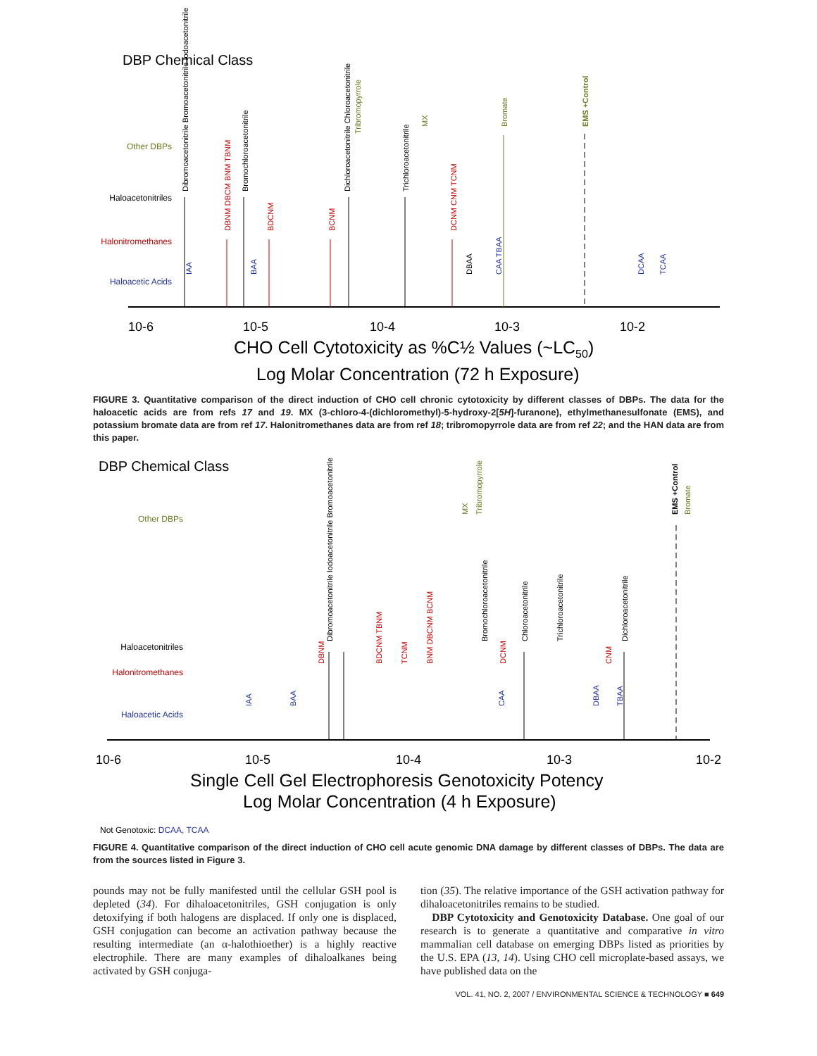DBP Chemical Class
Other DBPs
Haloacetonitriles
Halonitromethanes
Haloacetic Acids
10-6
10-5
10-4
10-3
10-2
CHO Cell Cytotoxicity as %C½ Values (~LC50)
Log Molar Concentration (72 h Exposure)
Dibromoacetonitrile Bromoacetonitrile Iodoacetonitrile
Bromochloroacetonitrile
Dichloroacetonitrile Chloroacetonitrile
Tribromopyrrole
Trichloroacetonitrile
MX
Bromate
EMS +Control
DBNM DBCM BNM TBNM
BDCNM
BCNM
DCNM CNM TCNM
IAA
BAA
DBAA
CAA TBAA
DCAA
TCAA
FIGURE 3. Quantitative comparison of the direct induction of CHO cell chronic cytotoxicity by different classes of DBPs. The data for the haloacetic acids are from refs 17 and 19. MX (3-chloro-4-(dichloromethyl)-5-hydroxy-2[5H]-furanone), ethylmethanesulfonate (EMS), and potassium bromate data are from ref 17. Halonitromethanes data are from ref 18; tribromopyrrole data are from ref 22; and the HAN data are from this paper.
DBP Chemical Class
Other DBPs
Haloacetonitriles
Halonitromethanes
Haloacetic Acids
10-6
10-5
10-4
10-3
10-2
Single Cell Gel Electrophoresis Genotoxicity Potency
Log Molar Concentration (4 h Exposure)
Not Genotoxic: DCAA, TCAA
MX
Tribromopyrrole
EMS +Control
Bromate
Dibromoacetonitrile Iodoacetonitrile Bromoacetonitrile
Bromochloroacetonitrile
Chloroacetonitrile
Trichloroacetonitrile
Dichloroacetonitrile
DBNM
BDCNM TBNM
TCNM
BNM DBCNM BCNM
DCNM
CNM
IAA
BAA
CAA
DBAA
TBAA
FIGURE 4. Quantitative comparison of the direct induction of CHO cell acute genomic DNA damage by different classes of DBPs. The data are from the sources listed in Figure 3.
pounds may not be fully manifested until the cellular GSH pool is depleted (34). For dihaloacetonitriles, GSH conjugation is only detoxifying if both halogens are displaced. If only one is displaced, GSH conjugation can become an activation pathway because the resulting intermediate (an α-halothioether) is a highly reactive electrophile. There are many examples of dihaloalkanes being activated by GSH conjuga-
tion (35). The relative importance of the GSH activation pathway for dihaloacetonitriles remains to be studied.
DBP Cytotoxicity and Genotoxicity Database. One goal of our research is to generate a quantitative and comparative in vitro mammalian cell database on emerging DBPs listed as priorities by the U.S. EPA (13, 14). Using CHO cell microplate-based assays, we have published data on the
VOL. 41, NO. 2, 2007 / ENVIRONMENTAL SCIENCE & TECHNOLOGY ■ 649